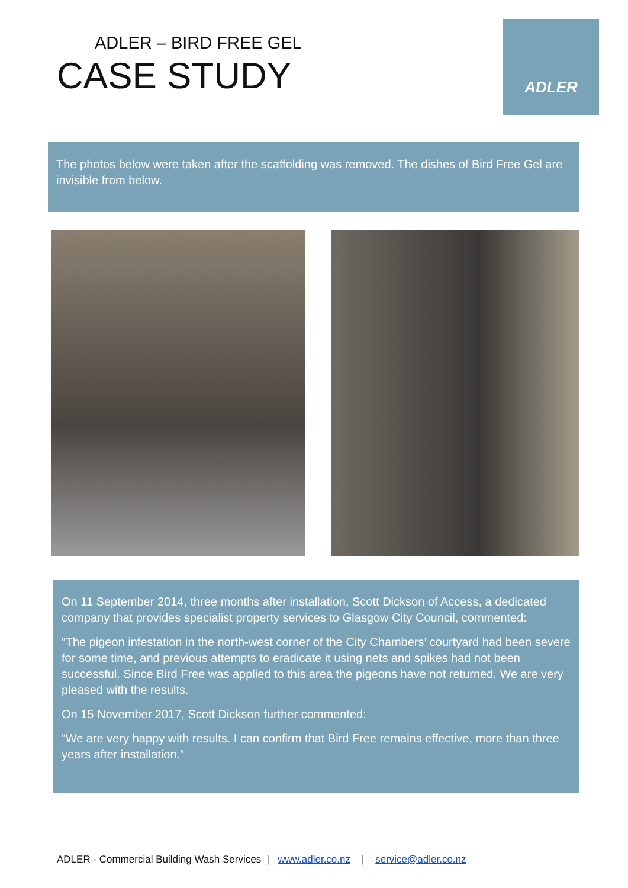ADLER – BIRD FREE GEL
CASE STUDY
ADLER
The photos below were taken after the scaffolding was removed. The dishes of Bird Free Gel are invisible from below.
On 11 September 2014, three months after installation, Scott Dickson of Access, a dedicated company that provides specialist property services to Glasgow City Council, commented:
“The pigeon infestation in the north-west corner of the City Chambers’ courtyard had been severe for some time, and previous attempts to eradicate it using nets and spikes had not been successful. Since Bird Free was applied to this area the pigeons have not returned. We are very pleased with the results.
On 15 November 2017, Scott Dickson further commented:
“We are very happy with results. I can confirm that Bird Free remains effective, more than three years after installation.”
ADLER - Commercial Building Wash Services | www.adler.co.nz | service@adler.co.nz